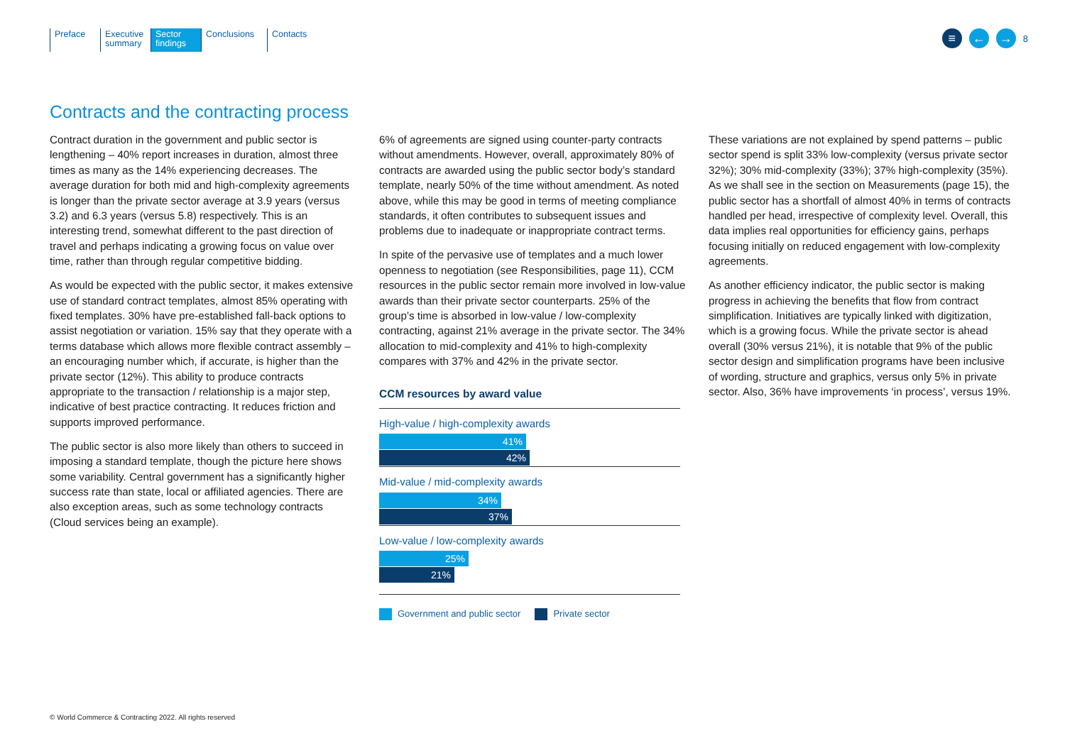Preface Executive summary
Sector findings
Conclusions
Contacts
≡ ← → 8
Contracts and the contracting process
Contract duration in the government and public sector is lengthening – 40% report increases in duration, almost three times as many as the 14% experiencing decreases. The average duration for both mid and high-complexity agreements is longer than the private sector average at 3.9 years (versus 3.2) and 6.3 years (versus 5.8) respectively. This is an interesting trend, somewhat different to the past direction of travel and perhaps indicating a growing focus on value over time, rather than through regular competitive bidding.
As would be expected with the public sector, it makes extensive use of standard contract templates, almost 85% operating with fixed templates. 30% have pre-established fall-back options to assist negotiation or variation. 15% say that they operate with a terms database which allows more flexible contract assembly – an encouraging number which, if accurate, is higher than the private sector (12%). This ability to produce contracts appropriate to the transaction / relationship is a major step, indicative of best practice contracting. It reduces friction and supports improved performance.
The public sector is also more likely than others to succeed in imposing a standard template, though the picture here shows some variability. Central government has a significantly higher success rate than state, local or affiliated agencies. There are also exception areas, such as some technology contracts (Cloud services being an example).
6% of agreements are signed using counter-party contracts without amendments. However, overall, approximately 80% of contracts are awarded using the public sector body’s standard template, nearly 50% of the time without amendment. As noted above, while this may be good in terms of meeting compliance standards, it often contributes to subsequent issues and problems due to inadequate or inappropriate contract terms.
In spite of the pervasive use of templates and a much lower openness to negotiation (see Responsibilities, page 11), CCM resources in the public sector remain more involved in low-value awards than their private sector counterparts. 25% of the group’s time is absorbed in low-value / low-complexity contracting, against 21% average in the private sector. The 34% allocation to mid-complexity and 41% to high-complexity compares with 37% and 42% in the private sector.
CCM resources by award value
High-value / high-complexity awards
41%
42%
Mid-value / mid-complexity awards
34%
37%
Low-value / low-complexity awards
25%
21%
Government and public sector Private sector
These variations are not explained by spend patterns – public sector spend is split 33% low-complexity (versus private sector 32%); 30% mid-complexity (33%); 37% high-complexity (35%). As we shall see in the section on Measurements (page 15), the public sector has a shortfall of almost 40% in terms of contracts handled per head, irrespective of complexity level. Overall, this data implies real opportunities for efficiency gains, perhaps focusing initially on reduced engagement with low-complexity agreements.
As another efficiency indicator, the public sector is making progress in achieving the benefits that flow from contract simplification. Initiatives are typically linked with digitization, which is a growing focus. While the private sector is ahead overall (30% versus 21%), it is notable that 9% of the public sector design and simplification programs have been inclusive of wording, structure and graphics, versus only 5% in private sector. Also, 36% have improvements ‘in process’, versus 19%.
© World Commerce & Contracting 2022. All rights reserved